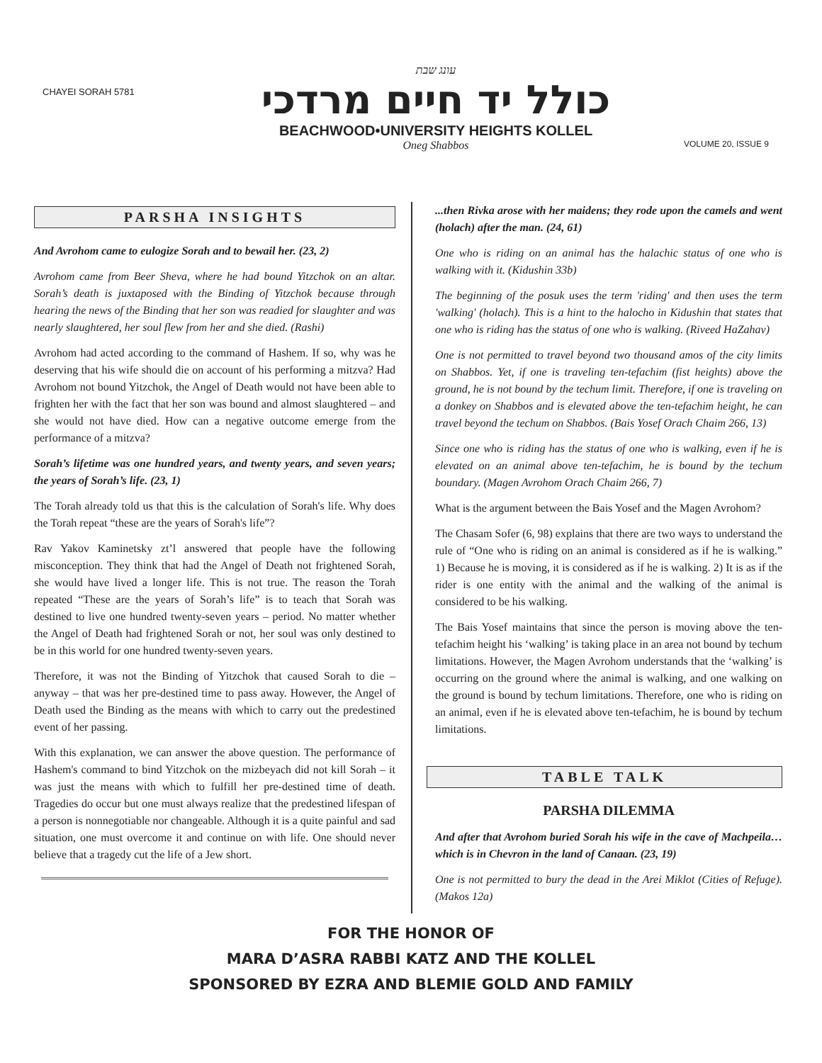CHAYEI SORAH 5781
עונג שבת
כולל יד חיים מרדכי
BEACHWOOD•UNIVERSITY HEIGHTS KOLLEL
Oneg Shabbos
VOLUME 20, ISSUE 9
PARSHA INSIGHTS
And Avrohom came to eulogize Sorah and to bewail her. (23, 2)
Avrohom came from Beer Sheva, where he had bound Yitzchok on an altar. Sorah’s death is juxtaposed with the Binding of Yitzchok because through hearing the news of the Binding that her son was readied for slaughter and was nearly slaughtered, her soul flew from her and she died. (Rashi)
Avrohom had acted according to the command of Hashem. If so, why was he deserving that his wife should die on account of his performing a mitzva? Had Avrohom not bound Yitzchok, the Angel of Death would not have been able to frighten her with the fact that her son was bound and almost slaughtered – and she would not have died. How can a negative outcome emerge from the performance of a mitzva?
Sorah’s lifetime was one hundred years, and twenty years, and seven years; the years of Sorah’s life. (23, 1)
The Torah already told us that this is the calculation of Sorah's life. Why does the Torah repeat “these are the years of Sorah's life”?
Rav Yakov Kaminetsky zt’l answered that people have the following misconception. They think that had the Angel of Death not frightened Sorah, she would have lived a longer life. This is not true. The reason the Torah repeated “These are the years of Sorah’s life” is to teach that Sorah was destined to live one hundred twenty-seven years – period. No matter whether the Angel of Death had frightened Sorah or not, her soul was only destined to be in this world for one hundred twenty-seven years.
Therefore, it was not the Binding of Yitzchok that caused Sorah to die – anyway – that was her pre-destined time to pass away. However, the Angel of Death used the Binding as the means with which to carry out the predestined event of her passing.
With this explanation, we can answer the above question. The performance of Hashem's command to bind Yitzchok on the mizbeyach did not kill Sorah – it was just the means with which to fulfill her pre-destined time of death. Tragedies do occur but one must always realize that the predestined lifespan of a person is nonnegotiable nor changeable. Although it is a quite painful and sad situation, one must overcome it and continue on with life. One should never believe that a tragedy cut the life of a Jew short.
...then Rivka arose with her maidens; they rode upon the camels and went (holach) after the man. (24, 61)
One who is riding on an animal has the halachic status of one who is walking with it. (Kidushin 33b)
The beginning of the posuk uses the term 'riding' and then uses the term 'walking' (holach). This is a hint to the halocho in Kidushin that states that one who is riding has the status of one who is walking. (Riveed HaZahav)
One is not permitted to travel beyond two thousand amos of the city limits on Shabbos. Yet, if one is traveling ten-tefachim (fist heights) above the ground, he is not bound by the techum limit. Therefore, if one is traveling on a donkey on Shabbos and is elevated above the ten-tefachim height, he can travel beyond the techum on Shabbos. (Bais Yosef Orach Chaim 266, 13)
Since one who is riding has the status of one who is walking, even if he is elevated on an animal above ten-tefachim, he is bound by the techum boundary. (Magen Avrohom Orach Chaim 266, 7)
What is the argument between the Bais Yosef and the Magen Avrohom?
The Chasam Sofer (6, 98) explains that there are two ways to understand the rule of “One who is riding on an animal is considered as if he is walking.” 1) Because he is moving, it is considered as if he is walking. 2) It is as if the rider is one entity with the animal and the walking of the animal is considered to be his walking.
The Bais Yosef maintains that since the person is moving above the ten-tefachim height his ‘walking’ is taking place in an area not bound by techum limitations. However, the Magen Avrohom understands that the ‘walking’ is occurring on the ground where the animal is walking, and one walking on the ground is bound by techum limitations. Therefore, one who is riding on an animal, even if he is elevated above ten-tefachim, he is bound by techum limitations.
TABLE TALK
PARSHA DILEMMA
And after that Avrohom buried Sorah his wife in the cave of Machpeila… which is in Chevron in the land of Canaan. (23, 19)
One is not permitted to bury the dead in the Arei Miklot (Cities of Refuge). (Makos 12a)
FOR THE HONOR OF
MARA D’ASRA RABBI KATZ AND THE KOLLEL
SPONSORED BY EZRA AND BLEMIE GOLD AND FAMILY